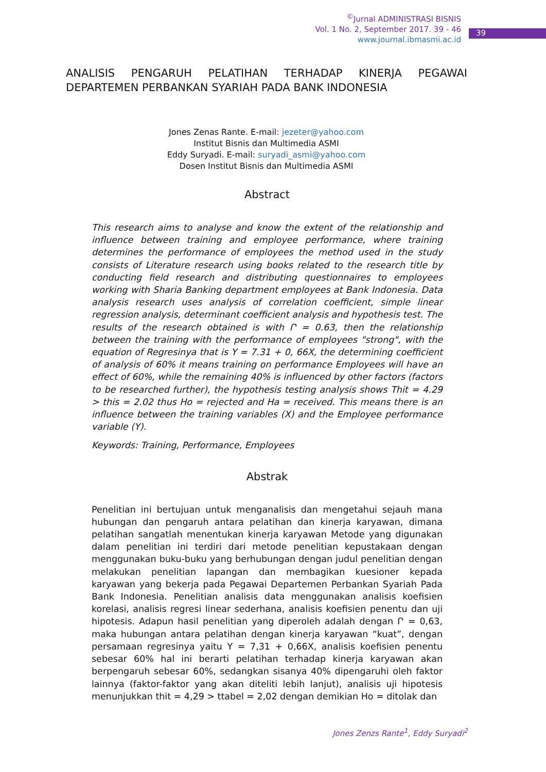<sup>©</sup>Jurnal ADMINISTRASI BISNIS
Vol. 1 No. 2, September 2017. 39 - 46
www.journal.ibmasmi.ac.id
39
ANALISIS PENGARUH PELATIHAN TERHADAP KINERJA PEGAWAI DEPARTEMEN PERBANKAN SYARIAH PADA BANK INDONESIA
Jones Zenas Rante. E-mail: jezeter@yahoo.com
Institut Bisnis dan Multimedia ASMI
Eddy Suryadi. E-mail: suryadi_asmi@yahoo.com
Dosen Institut Bisnis dan Multimedia ASMI
Abstract
This research aims to analyse and know the extent of the relationship and influence between training and employee performance, where training determines the performance of employees the method used in the study consists of Literature research using books related to the research title by conducting field research and distributing questionnaires to employees working with Sharia Banking department employees at Bank Indonesia. Data analysis research uses analysis of correlation coefficient, simple linear regression analysis, determinant coefficient analysis and hypothesis test. The results of the research obtained is with Ր = 0.63, then the relationship between the training with the performance of employees "strong", with the equation of Regresinya that is Y = 7.31 + 0, 66X, the determining coefficient of analysis of 60% it means training on performance Employees will have an effect of 60%, while the remaining 40% is influenced by other factors (factors to be researched further), the hypothesis testing analysis shows Thit = 4.29 > this = 2.02 thus Ho = rejected and Ha = received. This means there is an influence between the training variables (X) and the Employee performance variable (Y).
Keywords: Training, Performance, Employees
Abstrak
Penelitian ini bertujuan untuk menganalisis dan mengetahui sejauh mana hubungan dan pengaruh antara pelatihan dan kinerja karyawan, dimana pelatihan sangatlah menentukan kinerja karyawan Metode yang digunakan dalam penelitian ini terdiri dari metode penelitian kepustakaan dengan menggunakan buku-buku yang berhubungan dengan judul penelitian dengan melakukan penelitian lapangan dan membagikan kuesioner kepada karyawan yang bekerja pada Pegawai Departemen Perbankan Syariah Pada Bank Indonesia. Penelitian analisis data menggunakan analisis koefisien korelasi, analisis regresi linear sederhana, analisis koefisien penentu dan uji hipotesis. Adapun hasil penelitian yang diperoleh adalah dengan Ր = 0,63, maka hubungan antara pelatihan dengan kinerja karyawan “kuat”, dengan persamaan regresinya yaitu Y = 7,31 + 0,66X, analisis koefisien penentu sebesar 60% hal ini berarti pelatihan terhadap kinerja karyawan akan berpengaruh sebesar 60%, sedangkan sisanya 40% dipengaruhi oleh faktor lainnya (faktor-faktor yang akan diteliti lebih lanjut), analisis uji hipotesis menunjukkan thit = 4,29 > ttabel = 2,02 dengan demikian Ho = ditolak dan
Jones Zenzs Rante<sup>1</sup>, Eddy Suryadi<sup>2</sup>